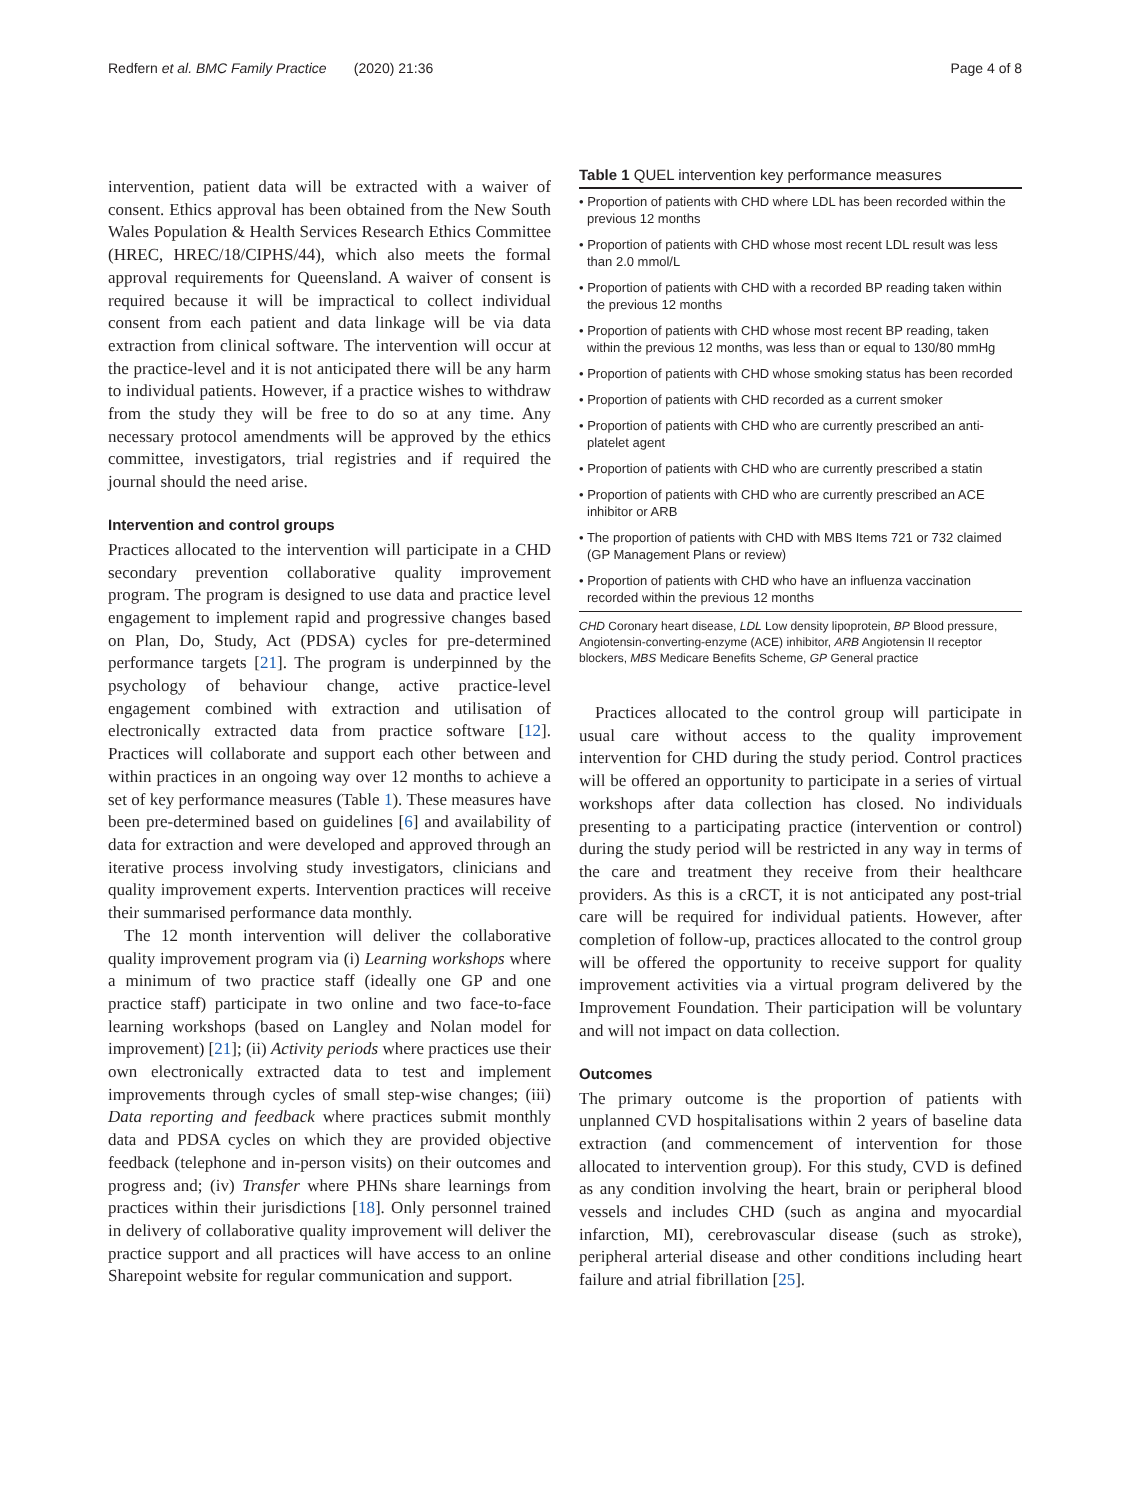Redfern et al. BMC Family Practice (2020) 21:36 Page 4 of 8
intervention, patient data will be extracted with a waiver of consent. Ethics approval has been obtained from the New South Wales Population & Health Services Research Ethics Committee (HREC, HREC/18/CIPHS/44), which also meets the formal approval requirements for Queensland. A waiver of consent is required because it will be impractical to collect individual consent from each patient and data linkage will be via data extraction from clinical software. The intervention will occur at the practice-level and it is not anticipated there will be any harm to individual patients. However, if a practice wishes to withdraw from the study they will be free to do so at any time. Any necessary protocol amendments will be approved by the ethics committee, investigators, trial registries and if required the journal should the need arise.
Intervention and control groups
Practices allocated to the intervention will participate in a CHD secondary prevention collaborative quality improvement program. The program is designed to use data and practice level engagement to implement rapid and progressive changes based on Plan, Do, Study, Act (PDSA) cycles for pre-determined performance targets [21]. The program is underpinned by the psychology of behaviour change, active practice-level engagement combined with extraction and utilisation of electronically extracted data from practice software [12]. Practices will collaborate and support each other between and within practices in an ongoing way over 12 months to achieve a set of key performance measures (Table 1). These measures have been pre-determined based on guidelines [6] and availability of data for extraction and were developed and approved through an iterative process involving study investigators, clinicians and quality improvement experts. Intervention practices will receive their summarised performance data monthly.
The 12 month intervention will deliver the collaborative quality improvement program via (i) Learning workshops where a minimum of two practice staff (ideally one GP and one practice staff) participate in two online and two face-to-face learning workshops (based on Langley and Nolan model for improvement) [21]; (ii) Activity periods where practices use their own electronically extracted data to test and implement improvements through cycles of small step-wise changes; (iii) Data reporting and feedback where practices submit monthly data and PDSA cycles on which they are provided objective feedback (telephone and in-person visits) on their outcomes and progress and; (iv) Transfer where PHNs share learnings from practices within their jurisdictions [18]. Only personnel trained in delivery of collaborative quality improvement will deliver the practice support and all practices will have access to an online Sharepoint website for regular communication and support.
Table 1 QUEL intervention key performance measures
| • Proportion of patients with CHD where LDL has been recorded within the previous 12 months |
| • Proportion of patients with CHD whose most recent LDL result was less than 2.0 mmol/L |
| • Proportion of patients with CHD with a recorded BP reading taken within the previous 12 months |
| • Proportion of patients with CHD whose most recent BP reading, taken within the previous 12 months, was less than or equal to 130/80 mmHg |
| • Proportion of patients with CHD whose smoking status has been recorded |
| • Proportion of patients with CHD recorded as a current smoker |
| • Proportion of patients with CHD who are currently prescribed an anti-platelet agent |
| • Proportion of patients with CHD who are currently prescribed a statin |
| • Proportion of patients with CHD who are currently prescribed an ACE inhibitor or ARB |
| • The proportion of patients with CHD with MBS Items 721 or 732 claimed (GP Management Plans or review) |
| • Proportion of patients with CHD who have an influenza vaccination recorded within the previous 12 months |
CHD Coronary heart disease, LDL Low density lipoprotein, BP Blood pressure, Angiotensin-converting-enzyme (ACE) inhibitor, ARB Angiotensin II receptor blockers, MBS Medicare Benefits Scheme, GP General practice
Practices allocated to the control group will participate in usual care without access to the quality improvement intervention for CHD during the study period. Control practices will be offered an opportunity to participate in a series of virtual workshops after data collection has closed. No individuals presenting to a participating practice (intervention or control) during the study period will be restricted in any way in terms of the care and treatment they receive from their healthcare providers. As this is a cRCT, it is not anticipated any post-trial care will be required for individual patients. However, after completion of follow-up, practices allocated to the control group will be offered the opportunity to receive support for quality improvement activities via a virtual program delivered by the Improvement Foundation. Their participation will be voluntary and will not impact on data collection.
Outcomes
The primary outcome is the proportion of patients with unplanned CVD hospitalisations within 2 years of baseline data extraction (and commencement of intervention for those allocated to intervention group). For this study, CVD is defined as any condition involving the heart, brain or peripheral blood vessels and includes CHD (such as angina and myocardial infarction, MI), cerebrovascular disease (such as stroke), peripheral arterial disease and other conditions including heart failure and atrial fibrillation [25].